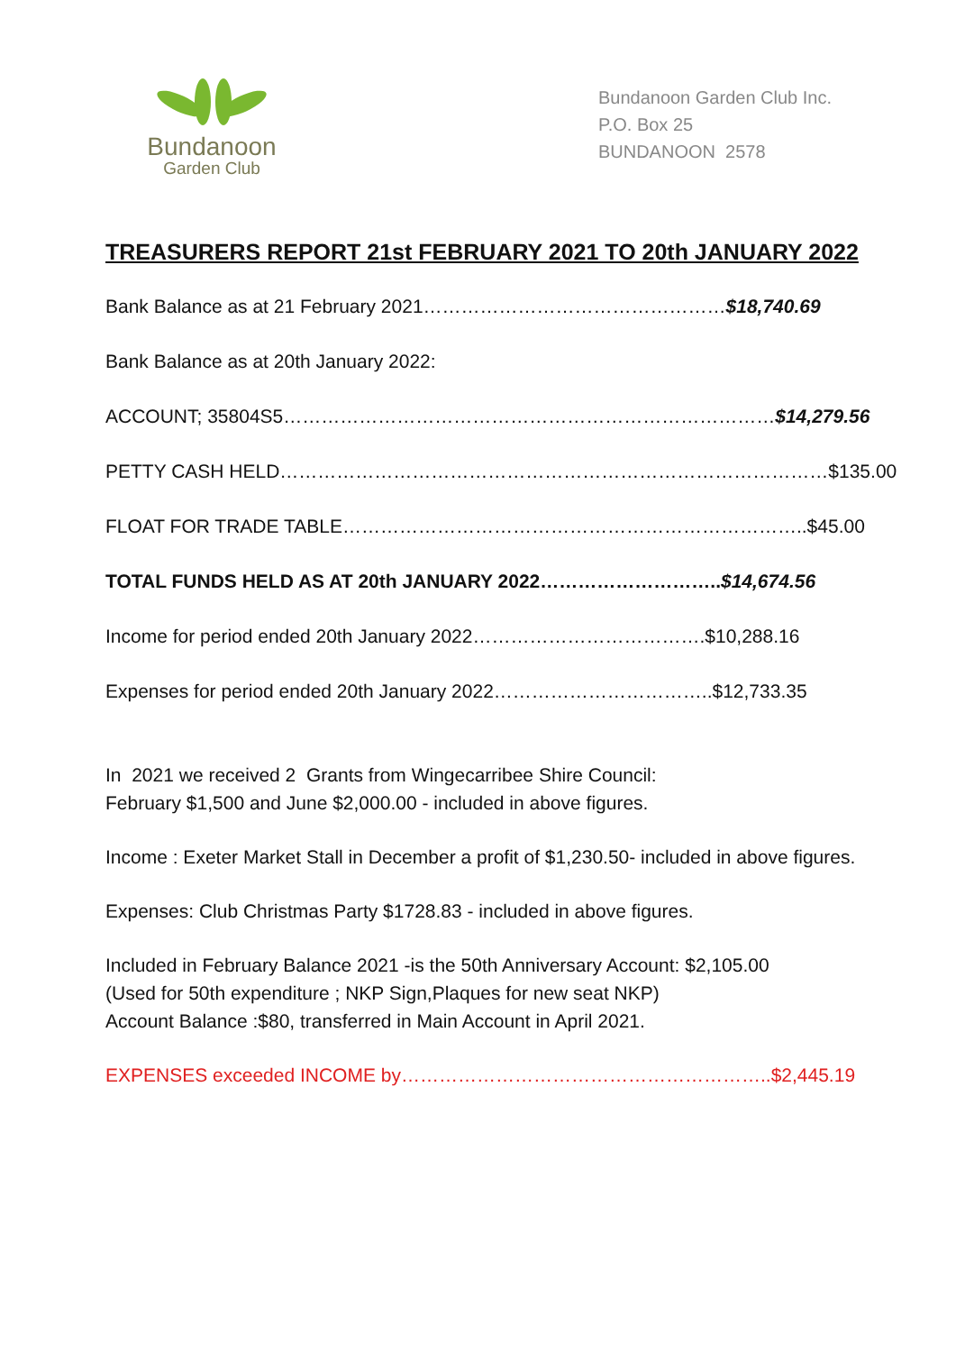Bundanoon
Garden Club
Bundanoon Garden Club Inc.
P.O. Box 25
BUNDANOON 2578
TREASURERS REPORT 21st FEBRUARY 2021 TO 20th JANUARY 2022
Bank Balance as at 21 February 2021…………………………………………$18,740.69
Bank Balance as at 20th January 2022:
ACCOUNT; 35804S5……………………………………………………………………$14,279.56
PETTY CASH HELD……………………………………………………………………………$135.00
FLOAT FOR TRADE TABLE………………………………………………………………..$45.00
TOTAL FUNDS HELD AS AT 20th JANUARY 2022………………………..$14,674.56
Income for period ended 20th January 2022……………………………….$10,288.16
Expenses for period ended 20th January 2022……………………………..$12,733.35
In 2021 we received 2 Grants from Wingecarribee Shire Council:
February $1,500 and June $2,000.00 - included in above figures.
Income : Exeter Market Stall in December a profit of $1,230.50- included in above figures.
Expenses: Club Christmas Party $1728.83 - included in above figures.
Included in February Balance 2021 -is the 50th Anniversary Account: $2,105.00
(Used for 50th expenditure ; NKP Sign,Plaques for new seat NKP)
Account Balance :$80, transferred in Main Account in April 2021.
EXPENSES exceeded INCOME by…………………………………………………..$2,445.19